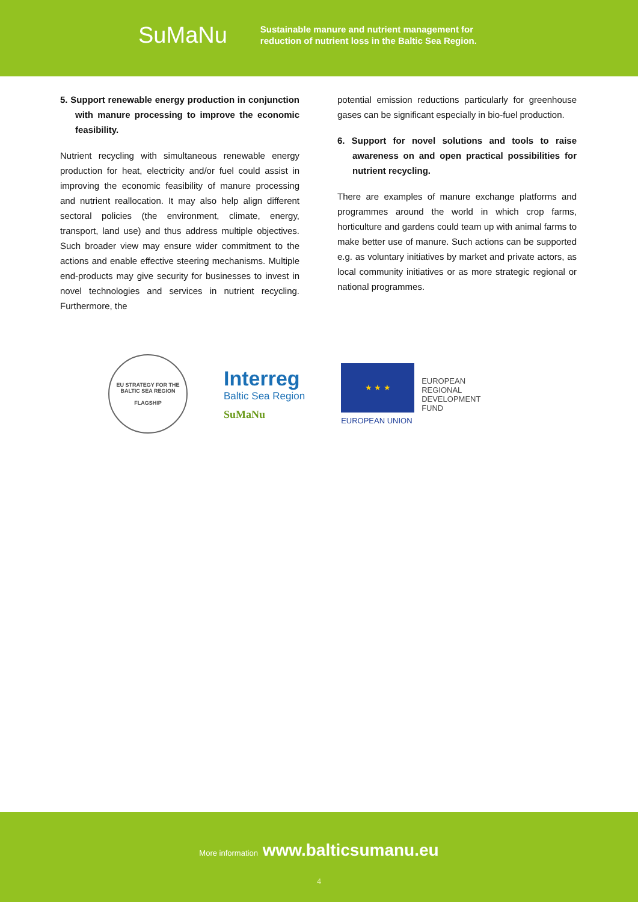SuMaNu
Sustainable manure and nutrient management for
reduction of nutrient loss in the Baltic Sea Region.
5. Support renewable energy production in conjunction with manure processing to improve the economic feasibility.
Nutrient recycling with simultaneous renewable energy production for heat, electricity and/or fuel could assist in improving the economic feasibility of manure processing and nutrient reallocation. It may also help align different sectoral policies (the environment, climate, energy, transport, land use) and thus address multiple objectives. Such broader view may ensure wider commitment to the actions and enable effective steering mechanisms. Multiple end-products may give security for businesses to invest in novel technologies and services in nutrient recycling. Furthermore, the
potential emission reductions particularly for greenhouse gases can be significant especially in bio-fuel production.
6. Support for novel solutions and tools to raise awareness on and open practical possibilities for nutrient recycling.
There are examples of manure exchange platforms and programmes around the world in which crop farms, horticulture and gardens could team up with animal farms to make better use of manure. Such actions can be supported e.g. as voluntary initiatives by market and private actors, as local community initiatives or as more strategic regional or national programmes.
EU STRATEGY FOR THE BALTIC SEA REGION
FLAGSHIP
Interreg
Baltic Sea Region
SuMaNu
★ ★ ★
EUROPEAN
REGIONAL
DEVELOPMENT
FUND
EUROPEAN UNION
More information www.balticsumanu.eu
4